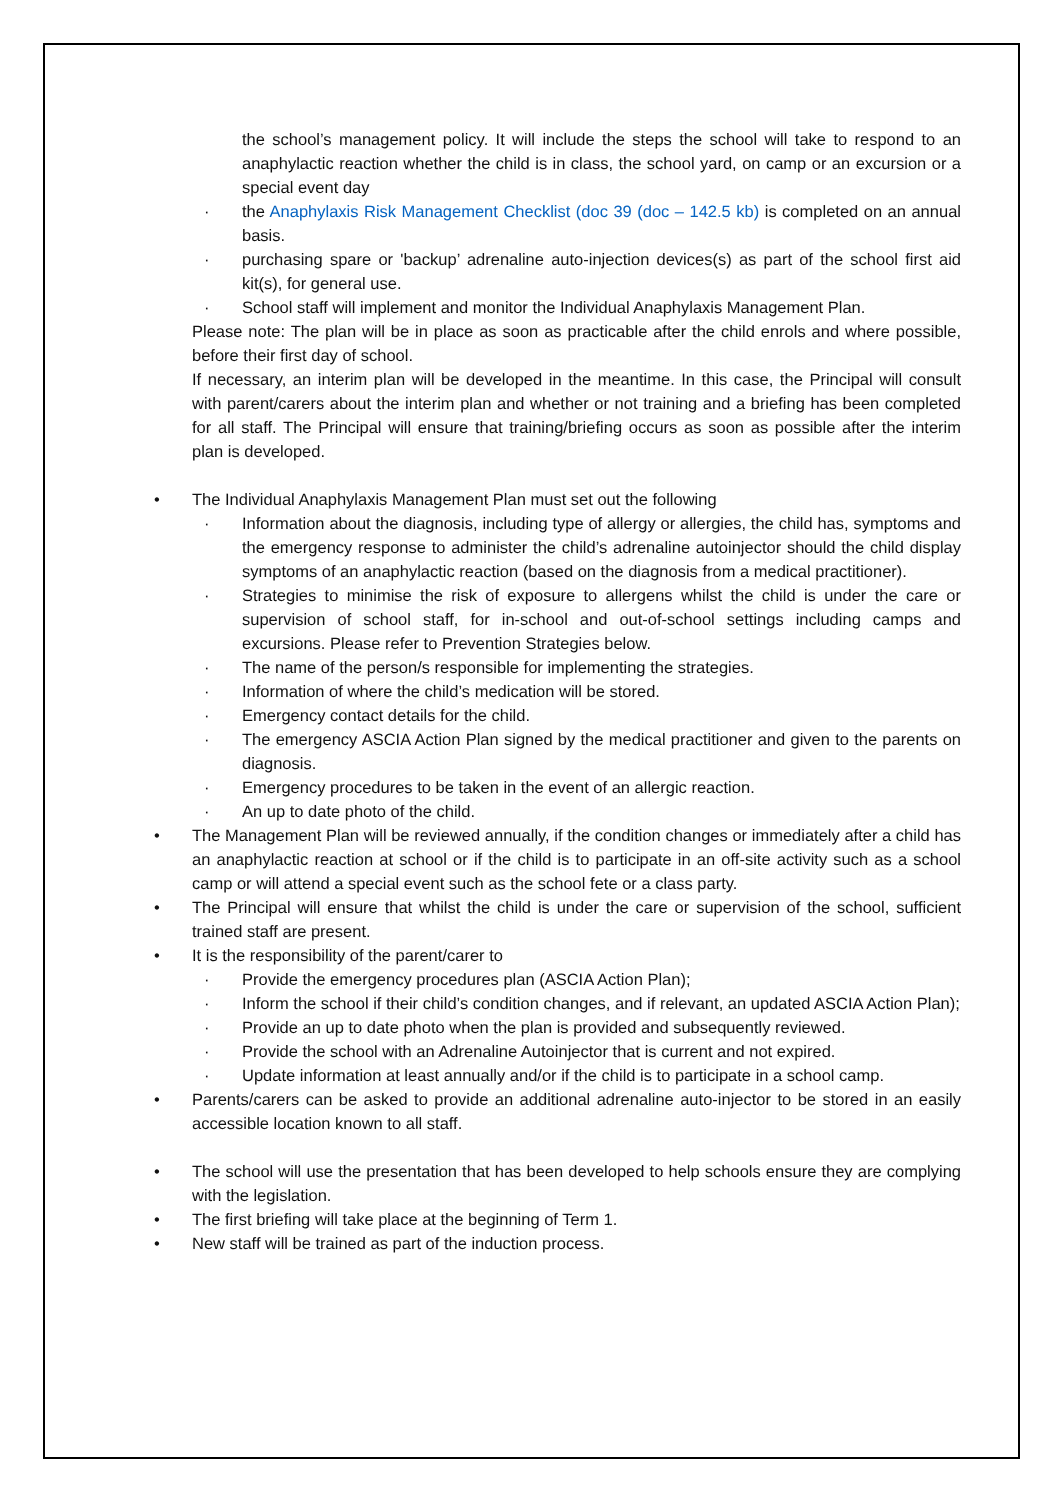the school’s management policy. It will include the steps the school will take to respond to an anaphylactic reaction whether the child is in class, the school yard, on camp or an excursion or a special event day
· the Anaphylaxis Risk Management Checklist (doc 39 (doc – 142.5 kb) is completed on an annual basis.
· purchasing spare or 'backup’ adrenaline auto-injection devices(s) as part of the school first aid kit(s), for general use.
· School staff will implement and monitor the Individual Anaphylaxis Management Plan.
Please note: The plan will be in place as soon as practicable after the child enrols and where possible, before their first day of school.
If necessary, an interim plan will be developed in the meantime. In this case, the Principal will consult with parent/carers about the interim plan and whether or not training and a briefing has been completed for all staff. The Principal will ensure that training/briefing occurs as soon as possible after the interim plan is developed.
• The Individual Anaphylaxis Management Plan must set out the following
· Information about the diagnosis, including type of allergy or allergies, the child has, symptoms and the emergency response to administer the child’s adrenaline autoinjector should the child display symptoms of an anaphylactic reaction (based on the diagnosis from a medical practitioner).
· Strategies to minimise the risk of exposure to allergens whilst the child is under the care or supervision of school staff, for in-school and out-of-school settings including camps and excursions. Please refer to Prevention Strategies below.
· The name of the person/s responsible for implementing the strategies.
· Information of where the child’s medication will be stored.
· Emergency contact details for the child.
· The emergency ASCIA Action Plan signed by the medical practitioner and given to the parents on diagnosis.
· Emergency procedures to be taken in the event of an allergic reaction.
· An up to date photo of the child.
• The Management Plan will be reviewed annually, if the condition changes or immediately after a child has an anaphylactic reaction at school or if the child is to participate in an off-site activity such as a school camp or will attend a special event such as the school fete or a class party.
• The Principal will ensure that whilst the child is under the care or supervision of the school, sufficient trained staff are present.
• It is the responsibility of the parent/carer to
· Provide the emergency procedures plan (ASCIA Action Plan);
· Inform the school if their child’s condition changes, and if relevant, an updated ASCIA Action Plan);
· Provide an up to date photo when the plan is provided and subsequently reviewed.
· Provide the school with an Adrenaline Autoinjector that is current and not expired.
· Update information at least annually and/or if the child is to participate in a school camp.
• Parents/carers can be asked to provide an additional adrenaline auto-injector to be stored in an easily accessible location known to all staff.
• The school will use the presentation that has been developed to help schools ensure they are complying with the legislation.
• The first briefing will take place at the beginning of Term 1.
• New staff will be trained as part of the induction process.